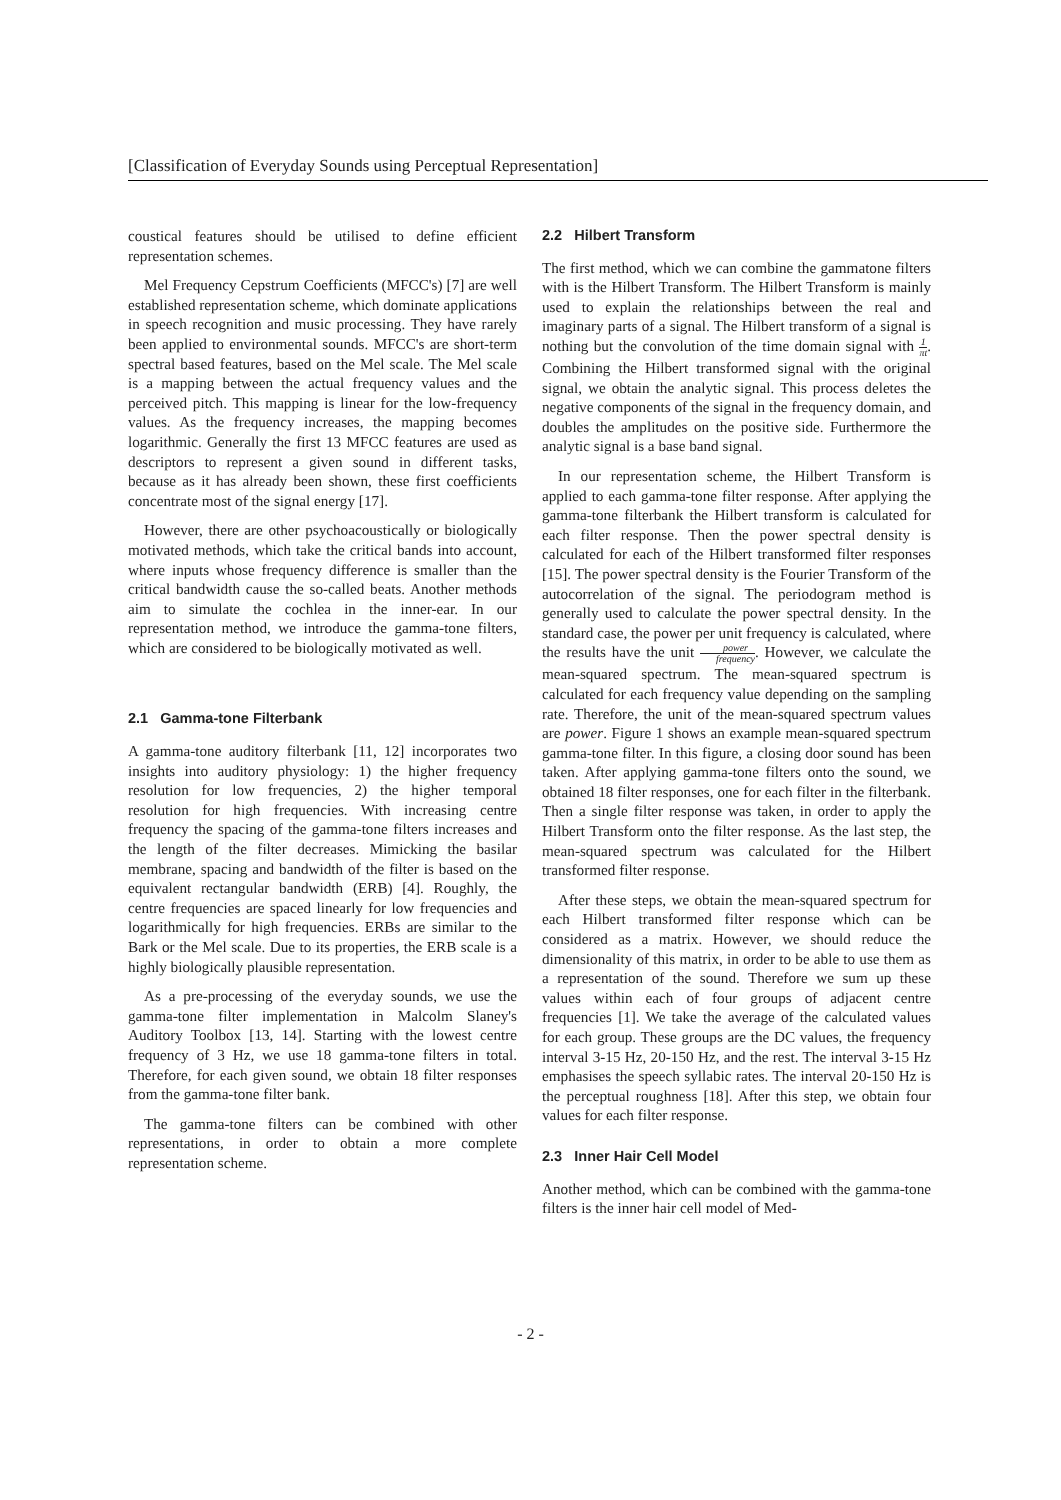[Classification of Everyday Sounds using Perceptual Representation]
coustical features should be utilised to define efficient representation schemes.
Mel Frequency Cepstrum Coefficients (MFCC's) [7] are well established representation scheme, which dominate applications in speech recognition and music processing. They have rarely been applied to environmental sounds. MFCC's are short-term spectral based features, based on the Mel scale. The Mel scale is a mapping between the actual frequency values and the perceived pitch. This mapping is linear for the low-frequency values. As the frequency increases, the mapping becomes logarithmic. Generally the first 13 MFCC features are used as descriptors to represent a given sound in different tasks, because as it has already been shown, these first coefficients concentrate most of the signal energy [17].
However, there are other psychoacoustically or biologically motivated methods, which take the critical bands into account, where inputs whose frequency difference is smaller than the critical bandwidth cause the so-called beats. Another methods aim to simulate the cochlea in the inner-ear. In our representation method, we introduce the gamma-tone filters, which are considered to be biologically motivated as well.
2.1 Gamma-tone Filterbank
A gamma-tone auditory filterbank [11, 12] incorporates two insights into auditory physiology: 1) the higher frequency resolution for low frequencies, 2) the higher temporal resolution for high frequencies. With increasing centre frequency the spacing of the gamma-tone filters increases and the length of the filter decreases. Mimicking the basilar membrane, spacing and bandwidth of the filter is based on the equivalent rectangular bandwidth (ERB) [4]. Roughly, the centre frequencies are spaced linearly for low frequencies and logarithmically for high frequencies. ERBs are similar to the Bark or the Mel scale. Due to its properties, the ERB scale is a highly biologically plausible representation.
As a pre-processing of the everyday sounds, we use the gamma-tone filter implementation in Malcolm Slaney's Auditory Toolbox [13, 14]. Starting with the lowest centre frequency of 3 Hz, we use 18 gamma-tone filters in total. Therefore, for each given sound, we obtain 18 filter responses from the gamma-tone filter bank.
The gamma-tone filters can be combined with other representations, in order to obtain a more complete representation scheme.
2.2 Hilbert Transform
The first method, which we can combine the gammatone filters with is the Hilbert Transform. The Hilbert Transform is mainly used to explain the relationships between the real and imaginary parts of a signal. The Hilbert transform of a signal is nothing but the convolution of the time domain signal with 1 πt. Combining the Hilbert transformed signal with the original signal, we obtain the analytic signal. This process deletes the negative components of the signal in the frequency domain, and doubles the amplitudes on the positive side. Furthermore the analytic signal is a base band signal.
In our representation scheme, the Hilbert Transform is applied to each gamma-tone filter response. After applying the gamma-tone filterbank the Hilbert transform is calculated for each filter response. Then the power spectral density is calculated for each of the Hilbert transformed filter responses [15]. The power spectral density is the Fourier Transform of the autocorrelation of the signal. The periodogram method is generally used to calculate the power spectral density. In the standard case, the power per unit frequency is calculated, where the results have the unit power frequency. However, we calculate the mean-squared spectrum. The mean-squared spectrum is calculated for each frequency value depending on the sampling rate. Therefore, the unit of the mean-squared spectrum values are power. Figure 1 shows an example mean-squared spectrum gamma-tone filter. In this figure, a closing door sound has been taken. After applying gamma-tone filters onto the sound, we obtained 18 filter responses, one for each filter in the filterbank. Then a single filter response was taken, in order to apply the Hilbert Transform onto the filter response. As the last step, the mean-squared spectrum was calculated for the Hilbert transformed filter response.
After these steps, we obtain the mean-squared spectrum for each Hilbert transformed filter response which can be considered as a matrix. However, we should reduce the dimensionality of this matrix, in order to be able to use them as a representation of the sound. Therefore we sum up these values within each of four groups of adjacent centre frequencies [1]. We take the average of the calculated values for each group. These groups are the DC values, the frequency interval 3-15 Hz, 20-150 Hz, and the rest. The interval 3-15 Hz emphasises the speech syllabic rates. The interval 20-150 Hz is the perceptual roughness [18]. After this step, we obtain four values for each filter response.
2.3 Inner Hair Cell Model
Another method, which can be combined with the gamma-tone filters is the inner hair cell model of Med-
- 2 -